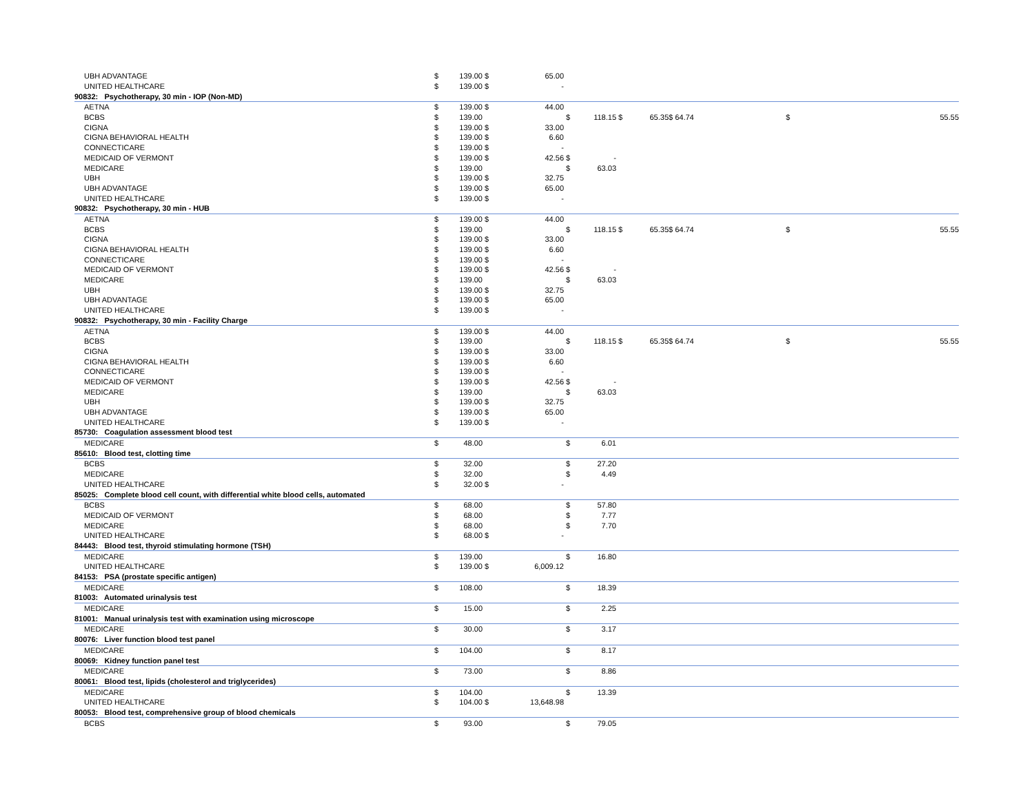| UBH ADVANTAGE | $ | 139.00 | $ | 65.00 | | | | | | | | |
| UNITED HEALTHCARE | $ | 139.00 | $ | - | | | | | | | | |
| 90832: Psychotherapy, 30 min - IOP (Non-MD) | | | | | | | | | | | | |
| AETNA | $ | 139.00 | $ | 44.00 | | | | | | | | |
| BCBS | $ | 139.00 | | | $ | 118.15 | $ | 65.35 | $ 64.74 | | $ | 55.55 |
| CIGNA | $ | 139.00 | $ | 33.00 | | | | | | | | |
| CIGNA BEHAVIORAL HEALTH | $ | 139.00 | $ | 6.60 | | | | | | | | |
| CONNECTICARE | $ | 139.00 | $ | - | | | | | | | | |
| MEDICAID OF VERMONT | $ | 139.00 | $ | 42.56 | $ | - | | | | | | |
| MEDICARE | $ | 139.00 | | | $ | 63.03 | | | | | | |
| UBH | $ | 139.00 | $ | 32.75 | | | | | | | | |
| UBH ADVANTAGE | $ | 139.00 | $ | 65.00 | | | | | | | | |
| UNITED HEALTHCARE | $ | 139.00 | $ | - | | | | | | | | |
| 90832: Psychotherapy, 30 min - HUB | | | | | | | | | | | | |
| AETNA | $ | 139.00 | $ | 44.00 | | | | | | | | |
| BCBS | $ | 139.00 | | | $ | 118.15 | $ | 65.35 | $ 64.74 | | $ | 55.55 |
| CIGNA | $ | 139.00 | $ | 33.00 | | | | | | | | |
| CIGNA BEHAVIORAL HEALTH | $ | 139.00 | $ | 6.60 | | | | | | | | |
| CONNECTICARE | $ | 139.00 | $ | - | | | | | | | | |
| MEDICAID OF VERMONT | $ | 139.00 | $ | 42.56 | $ | - | | | | | | |
| MEDICARE | $ | 139.00 | | | $ | 63.03 | | | | | | |
| UBH | $ | 139.00 | $ | 32.75 | | | | | | | | |
| UBH ADVANTAGE | $ | 139.00 | $ | 65.00 | | | | | | | | |
| UNITED HEALTHCARE | $ | 139.00 | $ | - | | | | | | | | |
| 90832: Psychotherapy, 30 min - Facility Charge | | | | | | | | | | | | |
| AETNA | $ | 139.00 | $ | 44.00 | | | | | | | | |
| BCBS | $ | 139.00 | | | $ | 118.15 | $ | 65.35 | $ 64.74 | | $ | 55.55 |
| CIGNA | $ | 139.00 | $ | 33.00 | | | | | | | | |
| CIGNA BEHAVIORAL HEALTH | $ | 139.00 | $ | 6.60 | | | | | | | | |
| CONNECTICARE | $ | 139.00 | $ | - | | | | | | | | |
| MEDICAID OF VERMONT | $ | 139.00 | $ | 42.56 | $ | - | | | | | | |
| MEDICARE | $ | 139.00 | | | $ | 63.03 | | | | | | |
| UBH | $ | 139.00 | $ | 32.75 | | | | | | | | |
| UBH ADVANTAGE | $ | 139.00 | $ | 65.00 | | | | | | | | |
| UNITED HEALTHCARE | $ | 139.00 | $ | - | | | | | | | | |
| 85730: Coagulation assessment blood test | | | | | | | | | | | | |
| MEDICARE | $ | 48.00 | | | $ | 6.01 | | | | | | |
| 85610: Blood test, clotting time | | | | | | | | | | | | |
| BCBS | $ | 32.00 | | | $ | 27.20 | | | | | | |
| MEDICARE | $ | 32.00 | | | $ | 4.49 | | | | | | |
| UNITED HEALTHCARE | $ | 32.00 | $ | - | | | | | | | | |
| 85025: Complete blood cell count, with differential white blood cells, automated | | | | | | | | | | | | |
| BCBS | $ | 68.00 | | | $ | 57.80 | | | | | | |
| MEDICAID OF VERMONT | $ | 68.00 | | | $ | 7.77 | | | | | | |
| MEDICARE | $ | 68.00 | | | $ | 7.70 | | | | | | |
| UNITED HEALTHCARE | $ | 68.00 | $ | - | | | | | | | | |
| 84443: Blood test, thyroid stimulating hormone (TSH) | | | | | | | | | | | | |
| MEDICARE | $ | 139.00 | | | $ | 16.80 | | | | | | |
| UNITED HEALTHCARE | $ | 139.00 | $ | 6,009.12 | | | | | | | | |
| 84153: PSA (prostate specific antigen) | | | | | | | | | | | | |
| MEDICARE | $ | 108.00 | | | $ | 18.39 | | | | | | |
| 81003: Automated urinalysis test | | | | | | | | | | | | |
| MEDICARE | $ | 15.00 | | | $ | 2.25 | | | | | | |
| 81001: Manual urinalysis test with examination using microscope | | | | | | | | | | | | |
| MEDICARE | $ | 30.00 | | | $ | 3.17 | | | | | | |
| 80076: Liver function blood test panel | | | | | | | | | | | | |
| MEDICARE | $ | 104.00 | | | $ | 8.17 | | | | | | |
| 80069: Kidney function panel test | | | | | | | | | | | | |
| MEDICARE | $ | 73.00 | | | $ | 8.86 | | | | | | |
| 80061: Blood test, lipids (cholesterol and triglycerides) | | | | | | | | | | | | |
| MEDICARE | $ | 104.00 | | | $ | 13.39 | | | | | | |
| UNITED HEALTHCARE | $ | 104.00 | $ | 13,648.98 | | | | | | | | |
| 80053: Blood test, comprehensive group of blood chemicals | | | | | | | | | | | | |
| BCBS | $ | 93.00 | | | $ | 79.05 | | | | | | |